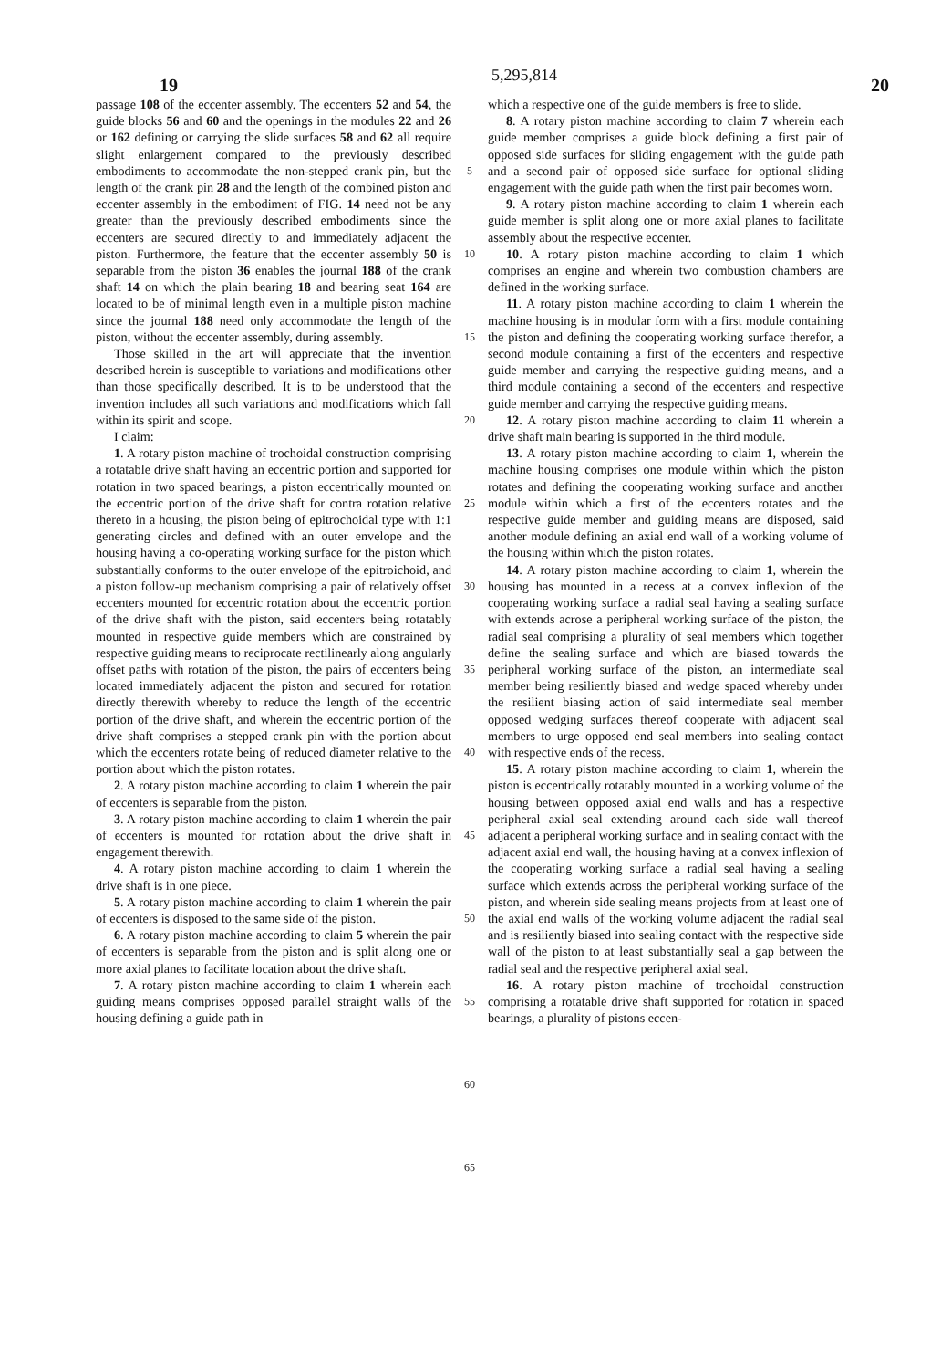19 5,295,814 20
passage 108 of the eccenter assembly. The eccenters 52 and 54, the guide blocks 56 and 60 and the openings in the modules 22 and 26 or 162 defining or carrying the slide surfaces 58 and 62 all require slight enlargement compared to the previously described embodiments to accommodate the non-stepped crank pin, but the length of the crank pin 28 and the length of the combined piston and eccenter assembly in the embodiment of FIG. 14 need not be any greater than the previously described embodiments since the eccenters are secured directly to and immediately adjacent the piston. Furthermore, the feature that the eccenter assembly 50 is separable from the piston 36 enables the journal 188 of the crank shaft 14 on which the plain bearing 18 and bearing seat 164 are located to be of minimal length even in a multiple piston machine since the journal 188 need only accommodate the length of the piston, without the eccenter assembly, during assembly.
Those skilled in the art will appreciate that the invention described herein is susceptible to variations and modifications other than those specifically described. It is to be understood that the invention includes all such variations and modifications which fall within its spirit and scope.
I claim:
1. A rotary piston machine of trochoidal construction comprising a rotatable drive shaft having an eccentric portion and supported for rotation in two spaced bearings, a piston eccentrically mounted on the eccentric portion of the drive shaft for contra rotation relative thereto in a housing, the piston being of epitrochoidal type with 1:1 generating circles and defined with an outer envelope and the housing having a co-operating working surface for the piston which substantially conforms to the outer envelope of the epitroichoid, and a piston follow-up mechanism comprising a pair of relatively offset eccenters mounted for eccentric rotation about the eccentric portion of the drive shaft with the piston, said eccenters being rotatably mounted in respective guide members which are constrained by respective guiding means to reciprocate rectilinearly along angularly offset paths with rotation of the piston, the pairs of eccenters being located immediately adjacent the piston and secured for rotation directly therewith whereby to reduce the length of the eccentric portion of the drive shaft, and wherein the eccentric portion of the drive shaft comprises a stepped crank pin with the portion about which the eccenters rotate being of reduced diameter relative to the portion about which the piston rotates.
2. A rotary piston machine according to claim 1 wherein the pair of eccenters is separable from the piston.
3. A rotary piston machine according to claim 1 wherein the pair of eccenters is mounted for rotation about the drive shaft in engagement therewith.
4. A rotary piston machine according to claim 1 wherein the drive shaft is in one piece.
5. A rotary piston machine according to claim 1 wherein the pair of eccenters is disposed to the same side of the piston.
6. A rotary piston machine according to claim 5 wherein the pair of eccenters is separable from the piston and is split along one or more axial planes to facilitate location about the drive shaft.
7. A rotary piston machine according to claim 1 wherein each guiding means comprises opposed parallel straight walls of the housing defining a guide path in
5
10
15
20
25
30
35
40
45
50
55
60
65
which a respective one of the guide members is free to slide.
8. A rotary piston machine according to claim 7 wherein each guide member comprises a guide block defining a first pair of opposed side surfaces for sliding engagement with the guide path and a second pair of opposed side surface for optional sliding engagement with the guide path when the first pair becomes worn.
9. A rotary piston machine according to claim 1 wherein each guide member is split along one or more axial planes to facilitate assembly about the respective eccenter.
10. A rotary piston machine according to claim 1 which comprises an engine and wherein two combustion chambers are defined in the working surface.
11. A rotary piston machine according to claim 1 wherein the machine housing is in modular form with a first module containing the piston and defining the cooperating working surface therefor, a second module containing a first of the eccenters and respective guide member and carrying the respective guiding means, and a third module containing a second of the eccenters and respective guide member and carrying the respective guiding means.
12. A rotary piston machine according to claim 11 wherein a drive shaft main bearing is supported in the third module.
13. A rotary piston machine according to claim 1, wherein the machine housing comprises one module within which the piston rotates and defining the cooperating working surface and another module within which a first of the eccenters rotates and the respective guide member and guiding means are disposed, said another module defining an axial end wall of a working volume of the housing within which the piston rotates.
14. A rotary piston machine according to claim 1, wherein the housing has mounted in a recess at a convex inflexion of the cooperating working surface a radial seal having a sealing surface with extends acrose a peripheral working surface of the piston, the radial seal comprising a plurality of seal members which together define the sealing surface and which are biased towards the peripheral working surface of the piston, an intermediate seal member being resiliently biased and wedge spaced whereby under the resilient biasing action of said intermediate seal member opposed wedging surfaces thereof cooperate with adjacent seal members to urge opposed end seal members into sealing contact with respective ends of the recess.
15. A rotary piston machine according to claim 1, wherein the piston is eccentrically rotatably mounted in a working volume of the housing between opposed axial end walls and has a respective peripheral axial seal extending around each side wall thereof adjacent a peripheral working surface and in sealing contact with the adjacent axial end wall, the housing having at a convex inflexion of the cooperating working surface a radial seal having a sealing surface which extends across the peripheral working surface of the piston, and wherein side sealing means projects from at least one of the axial end walls of the working volume adjacent the radial seal and is resiliently biased into sealing contact with the respective side wall of the piston to at least substantially seal a gap between the radial seal and the respective peripheral axial seal.
16. A rotary piston machine of trochoidal construction comprising a rotatable drive shaft supported for rotation in spaced bearings, a plurality of pistons eccen-